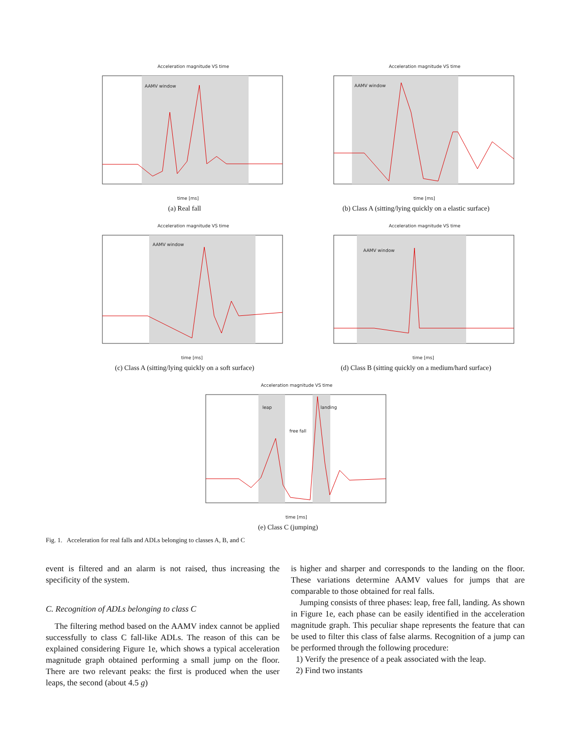Acceleration magnitude VS time
AAMV window
time [ms]
(a) Real fall
Acceleration magnitude VS time
AAMV window
time [ms]
(b) Class A (sitting/lying quickly on a elastic surface)
Acceleration magnitude VS time
AAMV window
time [ms]
(c) Class A (sitting/lying quickly on a soft surface)
Acceleration magnitude VS time
AAMV window
time [ms]
(d) Class B (sitting quickly on a medium/hard surface)
Acceleration magnitude VS time
leap
free fall
landing
time [ms]
(e) Class C (jumping)
Fig. 1. Acceleration for real falls and ADLs belonging to classes A, B, and C
event is filtered and an alarm is not raised, thus increasing the specificity of the system.
C. Recognition of ADLs belonging to class C
The filtering method based on the AAMV index cannot be applied successfully to class C fall-like ADLs. The reason of this can be explained considering Figure 1e, which shows a typical acceleration magnitude graph obtained performing a small jump on the floor. There are two relevant peaks: the first is produced when the user leaps, the second (about 4.5 g)
is higher and sharper and corresponds to the landing on the floor. These variations determine AAMV values for jumps that are comparable to those obtained for real falls.
Jumping consists of three phases: leap, free fall, landing. As shown in Figure 1e, each phase can be easily identified in the acceleration magnitude graph. This peculiar shape represents the feature that can be used to filter this class of false alarms. Recognition of a jump can be performed through the following procedure:
1) Verify the presence of a peak associated with the leap.
2) Find two instants